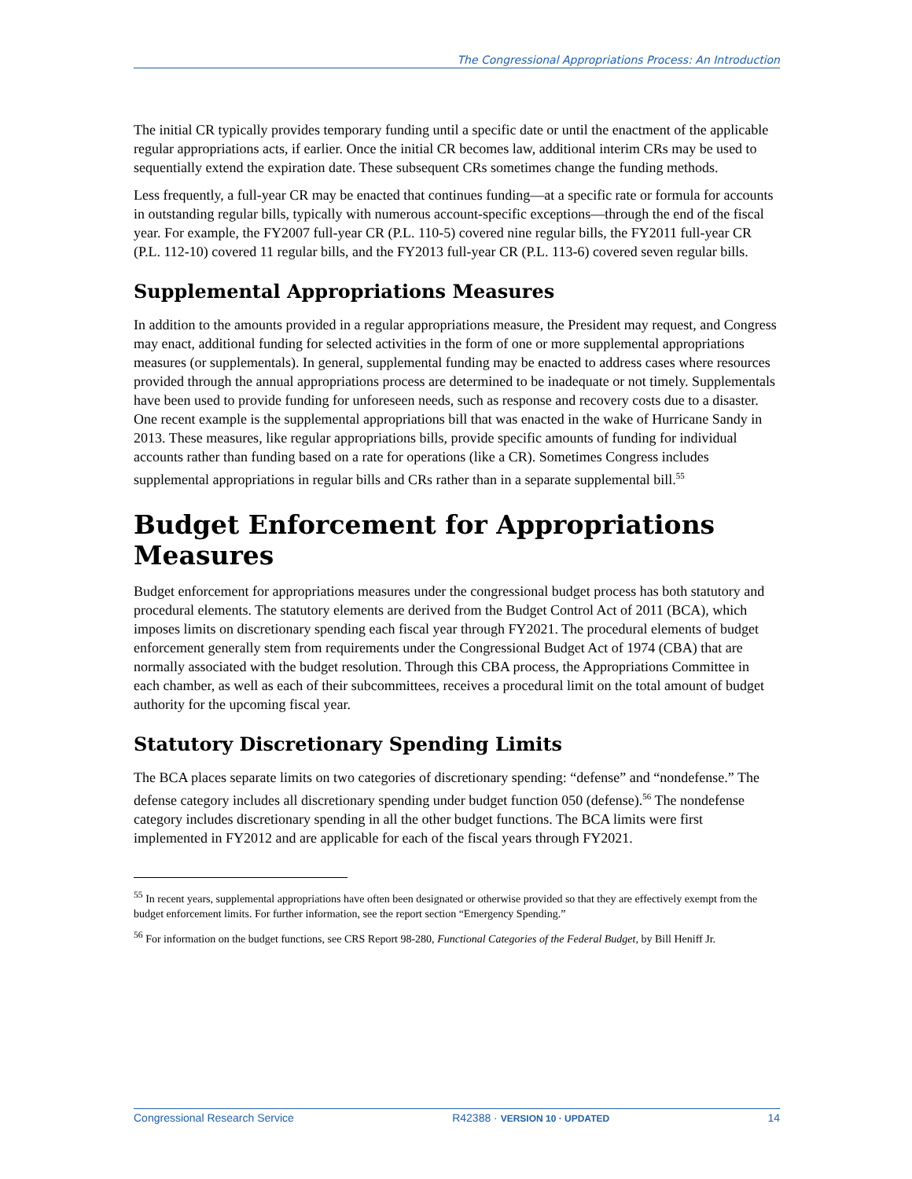The Congressional Appropriations Process: An Introduction
The initial CR typically provides temporary funding until a specific date or until the enactment of the applicable regular appropriations acts, if earlier. Once the initial CR becomes law, additional interim CRs may be used to sequentially extend the expiration date. These subsequent CRs sometimes change the funding methods.
Less frequently, a full-year CR may be enacted that continues funding—at a specific rate or formula for accounts in outstanding regular bills, typically with numerous account-specific exceptions—through the end of the fiscal year. For example, the FY2007 full-year CR (P.L. 110-5) covered nine regular bills, the FY2011 full-year CR (P.L. 112-10) covered 11 regular bills, and the FY2013 full-year CR (P.L. 113-6) covered seven regular bills.
Supplemental Appropriations Measures
In addition to the amounts provided in a regular appropriations measure, the President may request, and Congress may enact, additional funding for selected activities in the form of one or more supplemental appropriations measures (or supplementals). In general, supplemental funding may be enacted to address cases where resources provided through the annual appropriations process are determined to be inadequate or not timely. Supplementals have been used to provide funding for unforeseen needs, such as response and recovery costs due to a disaster. One recent example is the supplemental appropriations bill that was enacted in the wake of Hurricane Sandy in 2013. These measures, like regular appropriations bills, provide specific amounts of funding for individual accounts rather than funding based on a rate for operations (like a CR). Sometimes Congress includes supplemental appropriations in regular bills and CRs rather than in a separate supplemental bill.<sup>55</sup>
Budget Enforcement for Appropriations Measures
Budget enforcement for appropriations measures under the congressional budget process has both statutory and procedural elements. The statutory elements are derived from the Budget Control Act of 2011 (BCA), which imposes limits on discretionary spending each fiscal year through FY2021. The procedural elements of budget enforcement generally stem from requirements under the Congressional Budget Act of 1974 (CBA) that are normally associated with the budget resolution. Through this CBA process, the Appropriations Committee in each chamber, as well as each of their subcommittees, receives a procedural limit on the total amount of budget authority for the upcoming fiscal year.
Statutory Discretionary Spending Limits
The BCA places separate limits on two categories of discretionary spending: “defense” and “nondefense.” The defense category includes all discretionary spending under budget function 050 (defense).<sup>56</sup> The nondefense category includes discretionary spending in all the other budget functions. The BCA limits were first implemented in FY2012 and are applicable for each of the fiscal years through FY2021.
<sup>55</sup> In recent years, supplemental appropriations have often been designated or otherwise provided so that they are effectively exempt from the budget enforcement limits. For further information, see the report section “Emergency Spending.”
<sup>56</sup> For information on the budget functions, see CRS Report 98-280, Functional Categories of the Federal Budget, by Bill Heniff Jr.
Congressional Research Service R42388 · VERSION 10 · UPDATED 14